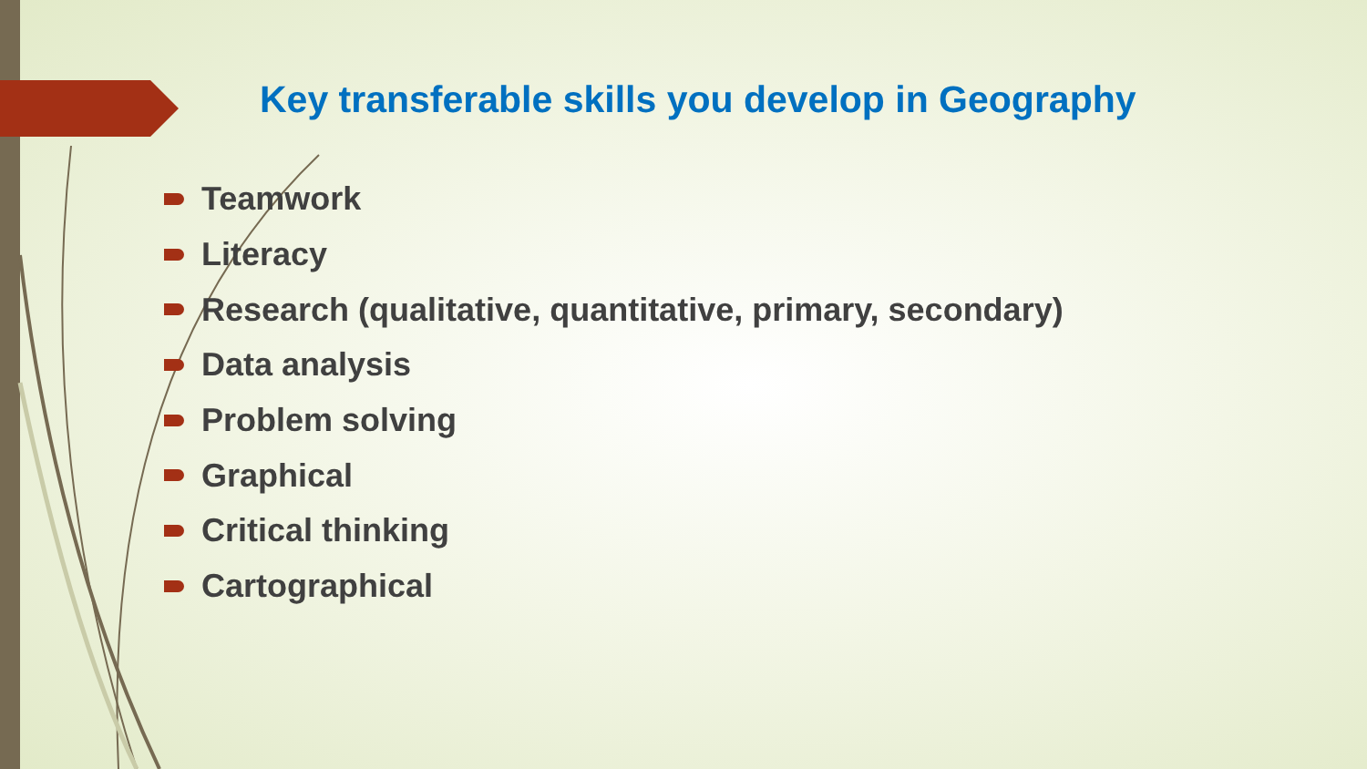Key transferable skills you develop in Geography
Teamwork
Literacy
Research (qualitative, quantitative, primary, secondary)
Data analysis
Problem solving
Graphical
Critical thinking
Cartographical